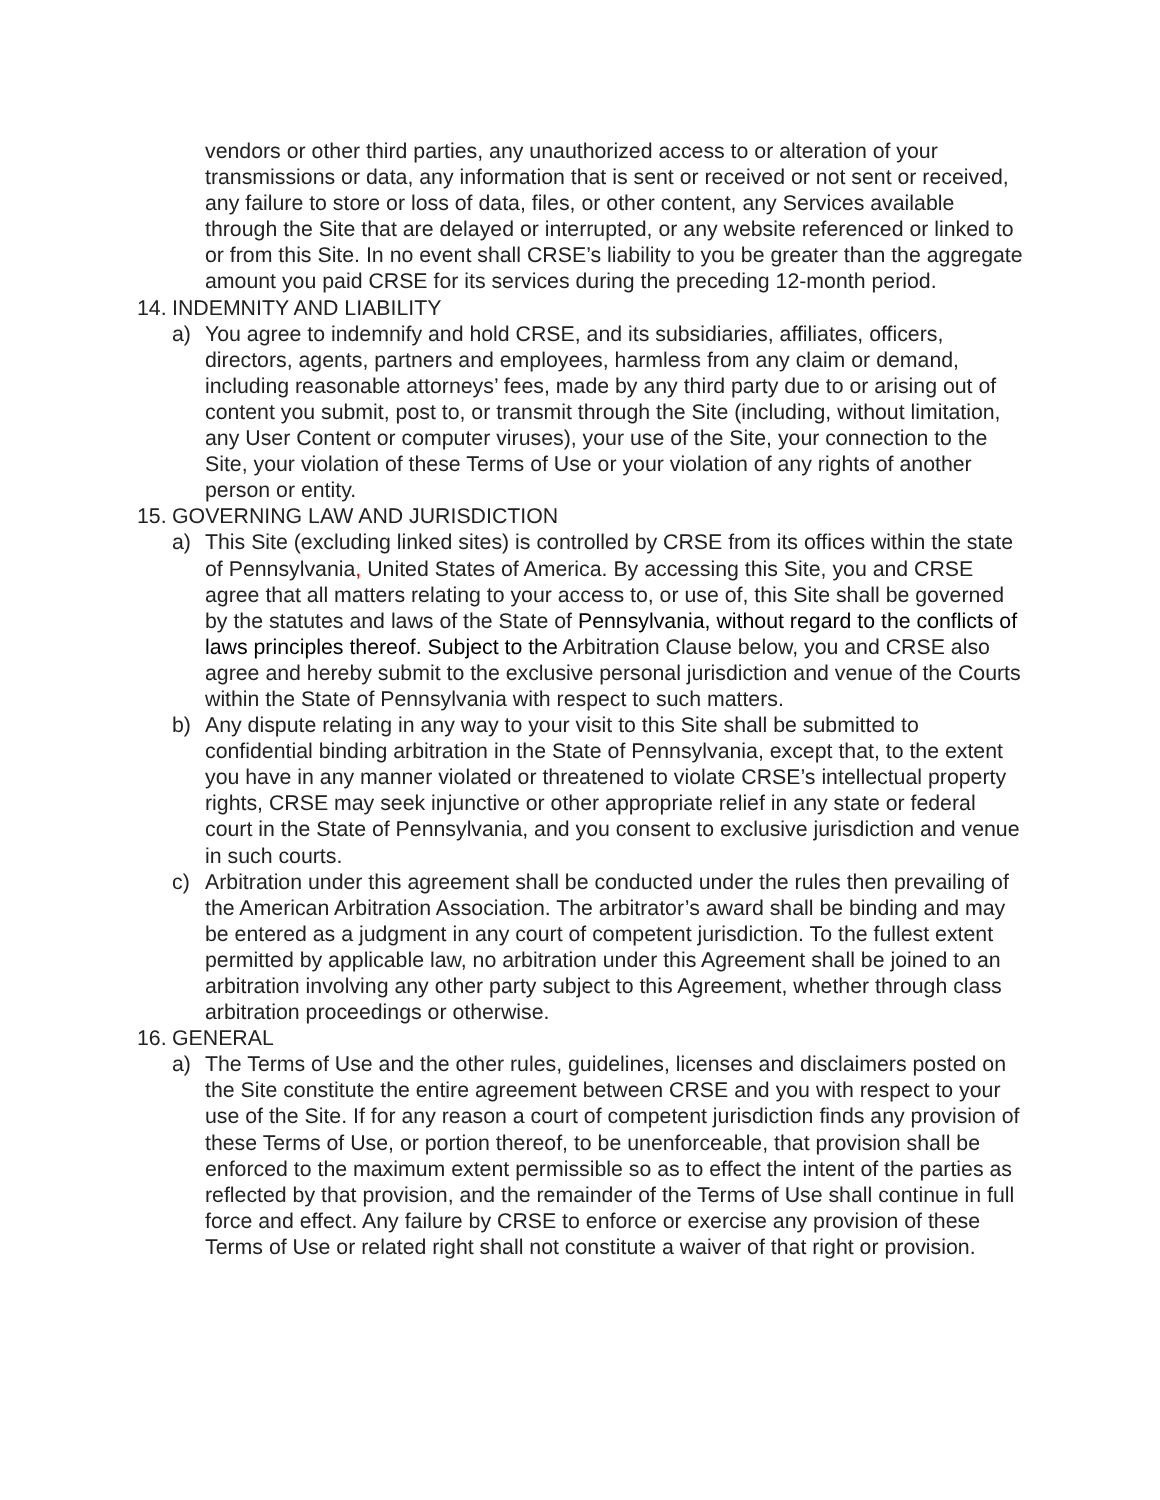vendors or other third parties, any unauthorized access to or alteration of your transmissions or data, any information that is sent or received or not sent or received, any failure to store or loss of data, files, or other content, any Services available through the Site that are delayed or interrupted, or any website referenced or linked to or from this Site. In no event shall CRSE’s liability to you be greater than the aggregate amount you paid CRSE for its services during the preceding 12-month period.
14. INDEMNITY AND LIABILITY
a) You agree to indemnify and hold CRSE, and its subsidiaries, affiliates, officers, directors, agents, partners and employees, harmless from any claim or demand, including reasonable attorneys’ fees, made by any third party due to or arising out of content you submit, post to, or transmit through the Site (including, without limitation, any User Content or computer viruses), your use of the Site, your connection to the Site, your violation of these Terms of Use or your violation of any rights of another person or entity.
15. GOVERNING LAW AND JURISDICTION
a) This Site (excluding linked sites) is controlled by CRSE from its offices within the state of Pennsylvania, United States of America. By accessing this Site, you and CRSE agree that all matters relating to your access to, or use of, this Site shall be governed by the statutes and laws of the State of Pennsylvania, without regard to the conflicts of laws principles thereof. Subject to the Arbitration Clause below, you and CRSE also agree and hereby submit to the exclusive personal jurisdiction and venue of the Courts within the State of Pennsylvania with respect to such matters.
b) Any dispute relating in any way to your visit to this Site shall be submitted to confidential binding arbitration in the State of Pennsylvania, except that, to the extent you have in any manner violated or threatened to violate CRSE’s intellectual property rights, CRSE may seek injunctive or other appropriate relief in any state or federal court in the State of Pennsylvania, and you consent to exclusive jurisdiction and venue in such courts.
c) Arbitration under this agreement shall be conducted under the rules then prevailing of the American Arbitration Association. The arbitrator’s award shall be binding and may be entered as a judgment in any court of competent jurisdiction. To the fullest extent permitted by applicable law, no arbitration under this Agreement shall be joined to an arbitration involving any other party subject to this Agreement, whether through class arbitration proceedings or otherwise.
16. GENERAL
a) The Terms of Use and the other rules, guidelines, licenses and disclaimers posted on the Site constitute the entire agreement between CRSE and you with respect to your use of the Site. If for any reason a court of competent jurisdiction finds any provision of these Terms of Use, or portion thereof, to be unenforceable, that provision shall be enforced to the maximum extent permissible so as to effect the intent of the parties as reflected by that provision, and the remainder of the Terms of Use shall continue in full force and effect. Any failure by CRSE to enforce or exercise any provision of these Terms of Use or related right shall not constitute a waiver of that right or provision.